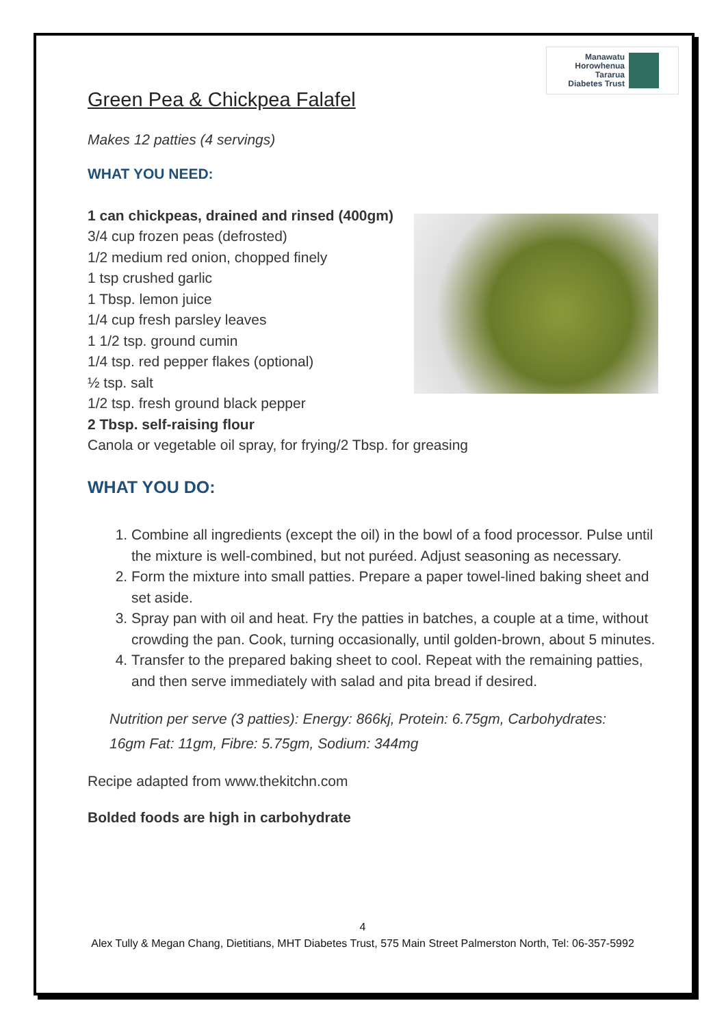Manawatu
Horowhenua
Tararua
Diabetes Trust
Green Pea & Chickpea Falafel
Makes 12 patties (4 servings)
WHAT YOU NEED:
1 can chickpeas, drained and rinsed (400gm)
3/4 cup frozen peas (defrosted)
1/2 medium red onion, chopped finely
1 tsp crushed garlic
1 Tbsp. lemon juice
1/4 cup fresh parsley leaves
1 1/2 tsp. ground cumin
1/4 tsp. red pepper flakes (optional)
½ tsp. salt
1/2 tsp. fresh ground black pepper
2 Tbsp. self-raising flour
Canola or vegetable oil spray, for frying/2 Tbsp. for greasing
WHAT YOU DO:
1. Combine all ingredients (except the oil) in the bowl of a food processor. Pulse until the mixture is well-combined, but not puréed. Adjust seasoning as necessary.
2. Form the mixture into small patties. Prepare a paper towel-lined baking sheet and set aside.
3. Spray pan with oil and heat. Fry the patties in batches, a couple at a time, without crowding the pan. Cook, turning occasionally, until golden-brown, about 5 minutes.
4. Transfer to the prepared baking sheet to cool. Repeat with the remaining patties, and then serve immediately with salad and pita bread if desired.
Nutrition per serve (3 patties): Energy: 866kj, Protein: 6.75gm, Carbohydrates: 16gm Fat: 11gm, Fibre: 5.75gm, Sodium: 344mg
Recipe adapted from www.thekitchn.com
Bolded foods are high in carbohydrate
4
Alex Tully & Megan Chang, Dietitians, MHT Diabetes Trust, 575 Main Street Palmerston North, Tel: 06-357-5992